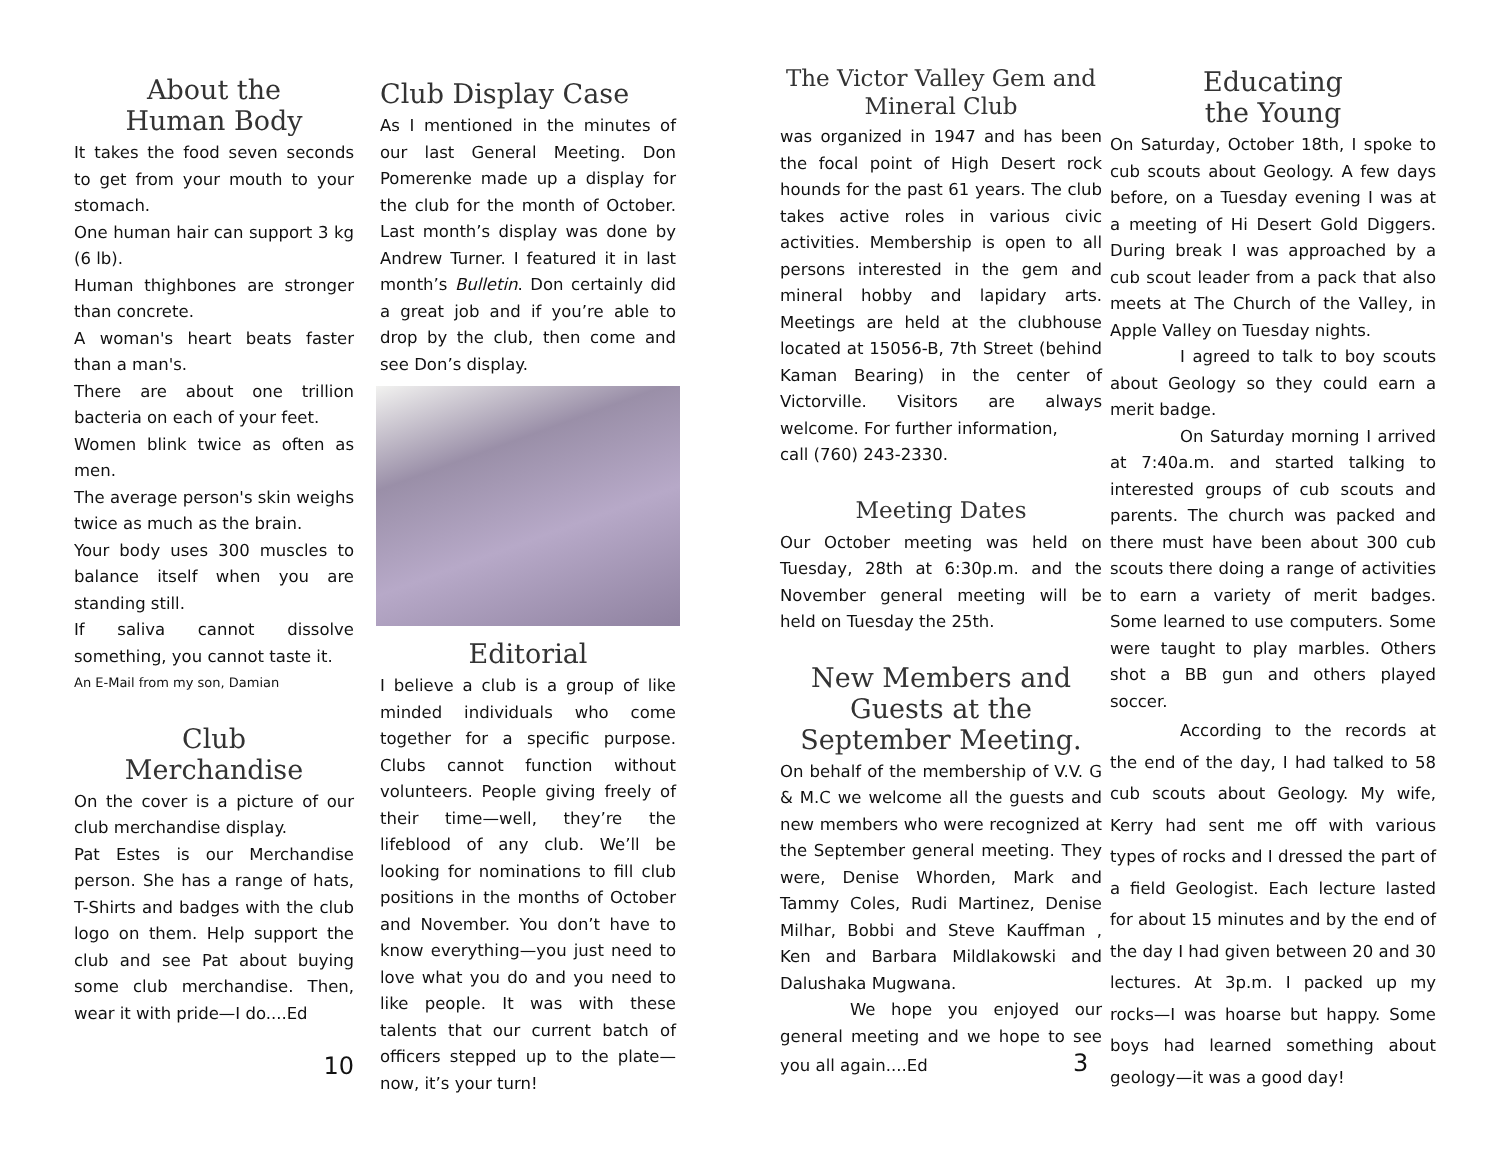About the
Human Body
It takes the food seven seconds to get from your mouth to your stomach.
One human hair can support 3 kg (6 lb).
Human thighbones are stronger than concrete.
A woman's heart beats faster than a man's.
There are about one trillion bacteria on each of your feet.
Women blink twice as often as men.
The average person's skin weighs twice as much as the brain.
Your body uses 300 muscles to balance itself when you are standing still.
If saliva cannot dissolve something, you cannot taste it.
An E-Mail from my son, Damian
Club
Merchandise
On the cover is a picture of our club merchandise display.
Pat Estes is our Merchandise person. She has a range of hats, T-Shirts and badges with the club logo on them. Help support the club and see Pat about buying some club merchandise. Then, wear it with pride—I do....Ed
10
Club Display Case
As I mentioned in the minutes of our last General Meeting. Don Pomerenke made up a display for the club for the month of October. Last month’s display was done by Andrew Turner. I featured it in last month’s Bulletin. Don certainly did a great job and if you’re able to drop by the club, then come and see Don’s display.
Editorial
I believe a club is a group of like minded individuals who come together for a specific purpose. Clubs cannot function without volunteers. People giving freely of their time—well, they’re the lifeblood of any club. We’ll be looking for nominations to fill club positions in the months of October and November. You don’t have to know everything—you just need to love what you do and you need to like people. It was with these talents that our current batch of officers stepped up to the plate—now, it’s your turn!
The Victor Valley Gem and Mineral Club
was organized in 1947 and has been the focal point of High Desert rock hounds for the past 61 years. The club takes active roles in various civic activities. Membership is open to all persons interested in the gem and mineral hobby and lapidary arts. Meetings are held at the clubhouse located at 15056-B, 7th Street (behind Kaman Bearing) in the center of Victorville. Visitors are always welcome. For further information,
call (760) 243-2330.
Meeting Dates
Our October meeting was held on Tuesday, 28th at 6:30p.m. and the November general meeting will be held on Tuesday the 25th.
New Members and Guests at the September Meeting.
On behalf of the membership of V.V. G & M.C we welcome all the guests and new members who were recognized at the September general meeting. They were, Denise Whorden, Mark and Tammy Coles, Rudi Martinez, Denise Milhar, Bobbi and Steve Kauffman , Ken and Barbara Mildlakowski and Dalushaka Mugwana.
We hope you enjoyed our general meeting and we hope to see you all again....Ed 3
Educating
the Young
On Saturday, October 18th, I spoke to cub scouts about Geology. A few days before, on a Tuesday evening I was at a meeting of Hi Desert Gold Diggers. During break I was approached by a cub scout leader from a pack that also meets at The Church of the Valley, in Apple Valley on Tuesday nights.
I agreed to talk to boy scouts about Geology so they could earn a merit badge.
On Saturday morning I arrived at 7:40a.m. and started talking to interested groups of cub scouts and parents. The church was packed and there must have been about 300 cub scouts there doing a range of activities to earn a variety of merit badges. Some learned to use computers. Some were taught to play marbles. Others shot a BB gun and others played soccer.
According to the records at the end of the day, I had talked to 58 cub scouts about Geology. My wife, Kerry had sent me off with various types of rocks and I dressed the part of a field Geologist. Each lecture lasted for about 15 minutes and by the end of the day I had given between 20 and 30 lectures. At 3p.m. I packed up my rocks—I was hoarse but happy. Some boys had learned something about geology—it was a good day!